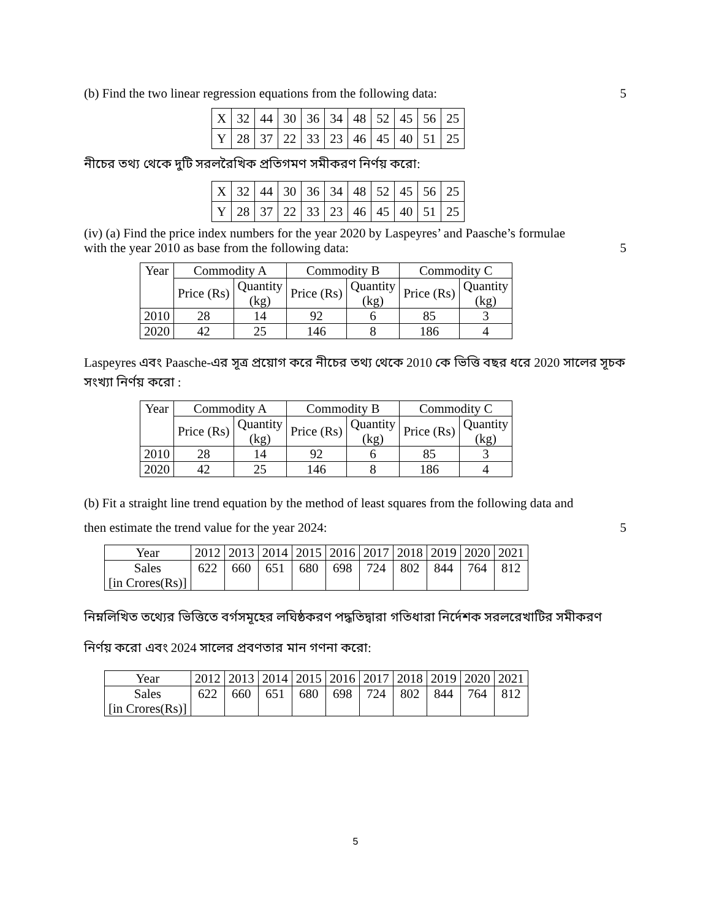(b) Find the two linear regression equations from the following data: 5
| X | 32 | 44 | 30 | 36 | 34 | 48 | 52 | 45 | 56 | 25 |
| Y | 28 | 37 | 22 | 33 | 23 | 46 | 45 | 40 | 51 | 25 |
নীচের তথ্য থেকে দুটি সরলরৈখিক প্রতিগমণ সমীকরণ নির্ণয় করো:
| X | 32 | 44 | 30 | 36 | 34 | 48 | 52 | 45 | 56 | 25 |
| Y | 28 | 37 | 22 | 33 | 23 | 46 | 45 | 40 | 51 | 25 |
(iv) (a) Find the price index numbers for the year 2020 by Laspeyres’ and Paasche’s formulae
with the year 2010 as base from the following data: 5
| Year | Commodity A | | Commodity B | | Commodity C | |
| --- | --- | --- | --- | --- | --- | --- |
| | Price (Rs) | Quantity (kg) | Price (Rs) | Quantity (kg) | Price (Rs) | Quantity (kg) |
| 2010 | 28 | 14 | 92 | 6 | 85 | 3 |
| 2020 | 42 | 25 | 146 | 8 | 186 | 4 |
Laspeyres এবং Paasche-এর সূত্র প্রয়োগ করে নীচের তথ্য থেকে 2010 কে ভিত্তি বছর ধরে 2020 সালের সূচক সংখ্যা নির্ণয় করো :
| Year | Commodity A | | Commodity B | | Commodity C | |
| --- | --- | --- | --- | --- | --- | --- |
| | Price (Rs) | Quantity (kg) | Price (Rs) | Quantity (kg) | Price (Rs) | Quantity (kg) |
| 2010 | 28 | 14 | 92 | 6 | 85 | 3 |
| 2020 | 42 | 25 | 146 | 8 | 186 | 4 |
(b) Fit a straight line trend equation by the method of least squares from the following data and
then estimate the trend value for the year 2024: 5
| Year | 2012 | 2013 | 2014 | 2015 | 2016 | 2017 | 2018 | 2019 | 2020 | 2021 |
| Sales [in Crores(Rs)] | 622 | 660 | 651 | 680 | 698 | 724 | 802 | 844 | 764 | 812 |
নিম্নলিখিত তথ্যের ভিত্তিতে বর্গসমূহের লঘিষ্ঠকরণ পদ্ধতিদ্বারা গতিধারা নির্দেশক সরলরেখাটির সমীকরণ নির্ণয় করো এবং 2024 সালের প্রবণতার মান গণনা করো:
| Year | 2012 | 2013 | 2014 | 2015 | 2016 | 2017 | 2018 | 2019 | 2020 | 2021 |
| Sales [in Crores(Rs)] | 622 | 660 | 651 | 680 | 698 | 724 | 802 | 844 | 764 | 812 |
5